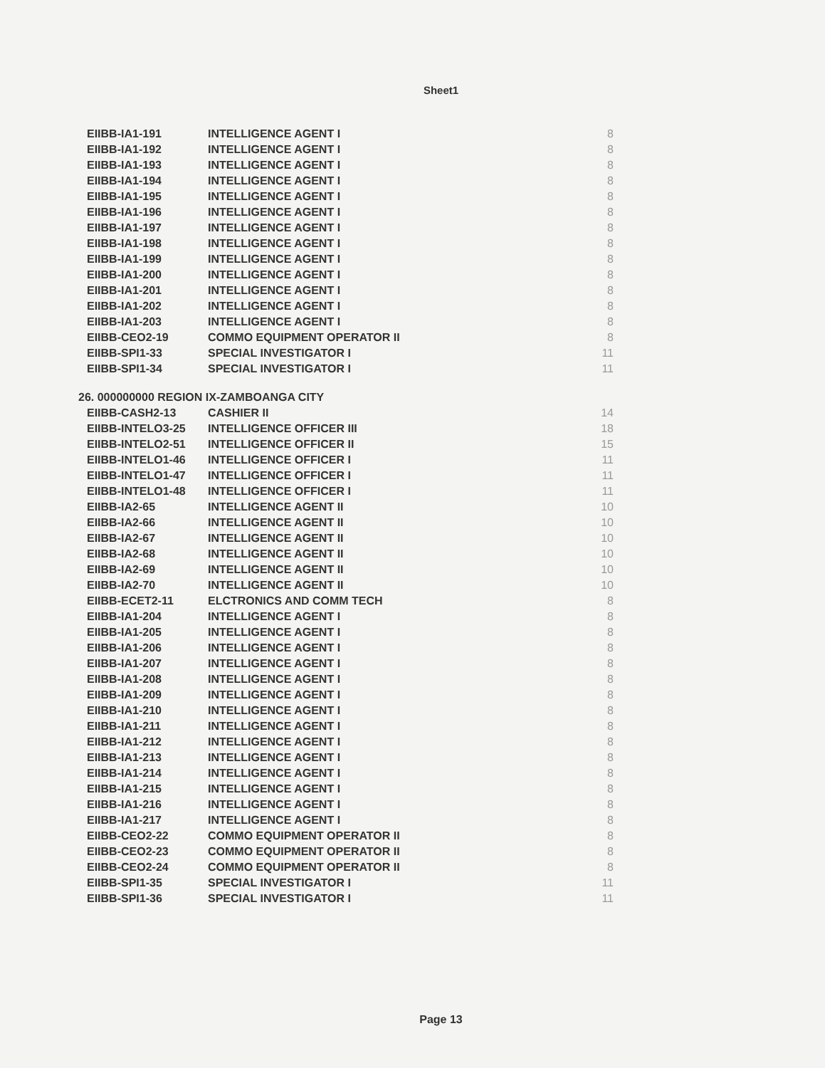Sheet1
| EIIBB-IA1-191 | INTELLIGENCE AGENT I | 8 |
| EIIBB-IA1-192 | INTELLIGENCE AGENT I | 8 |
| EIIBB-IA1-193 | INTELLIGENCE AGENT I | 8 |
| EIIBB-IA1-194 | INTELLIGENCE AGENT I | 8 |
| EIIBB-IA1-195 | INTELLIGENCE AGENT I | 8 |
| EIIBB-IA1-196 | INTELLIGENCE AGENT I | 8 |
| EIIBB-IA1-197 | INTELLIGENCE AGENT I | 8 |
| EIIBB-IA1-198 | INTELLIGENCE AGENT I | 8 |
| EIIBB-IA1-199 | INTELLIGENCE AGENT I | 8 |
| EIIBB-IA1-200 | INTELLIGENCE AGENT I | 8 |
| EIIBB-IA1-201 | INTELLIGENCE AGENT I | 8 |
| EIIBB-IA1-202 | INTELLIGENCE AGENT I | 8 |
| EIIBB-IA1-203 | INTELLIGENCE AGENT I | 8 |
| EIIBB-CEO2-19 | COMMO EQUIPMENT OPERATOR II | 8 |
| EIIBB-SPI1-33 | SPECIAL INVESTIGATOR I | 11 |
| EIIBB-SPI1-34 | SPECIAL INVESTIGATOR I | 11 |
| 26. 000000000 REGION IX-ZAMBOANGA CITY | | |
| EIIBB-CASH2-13 | CASHIER II | 14 |
| EIIBB-INTELO3-25 | INTELLIGENCE OFFICER III | 18 |
| EIIBB-INTELO2-51 | INTELLIGENCE OFFICER II | 15 |
| EIIBB-INTELO1-46 | INTELLIGENCE OFFICER I | 11 |
| EIIBB-INTELO1-47 | INTELLIGENCE OFFICER I | 11 |
| EIIBB-INTELO1-48 | INTELLIGENCE OFFICER I | 11 |
| EIIBB-IA2-65 | INTELLIGENCE AGENT II | 10 |
| EIIBB-IA2-66 | INTELLIGENCE AGENT II | 10 |
| EIIBB-IA2-67 | INTELLIGENCE AGENT II | 10 |
| EIIBB-IA2-68 | INTELLIGENCE AGENT II | 10 |
| EIIBB-IA2-69 | INTELLIGENCE AGENT II | 10 |
| EIIBB-IA2-70 | INTELLIGENCE AGENT II | 10 |
| EIIBB-ECET2-11 | ELCTRONICS AND COMM TECH | 8 |
| EIIBB-IA1-204 | INTELLIGENCE AGENT I | 8 |
| EIIBB-IA1-205 | INTELLIGENCE AGENT I | 8 |
| EIIBB-IA1-206 | INTELLIGENCE AGENT I | 8 |
| EIIBB-IA1-207 | INTELLIGENCE AGENT I | 8 |
| EIIBB-IA1-208 | INTELLIGENCE AGENT I | 8 |
| EIIBB-IA1-209 | INTELLIGENCE AGENT I | 8 |
| EIIBB-IA1-210 | INTELLIGENCE AGENT I | 8 |
| EIIBB-IA1-211 | INTELLIGENCE AGENT I | 8 |
| EIIBB-IA1-212 | INTELLIGENCE AGENT I | 8 |
| EIIBB-IA1-213 | INTELLIGENCE AGENT I | 8 |
| EIIBB-IA1-214 | INTELLIGENCE AGENT I | 8 |
| EIIBB-IA1-215 | INTELLIGENCE AGENT I | 8 |
| EIIBB-IA1-216 | INTELLIGENCE AGENT I | 8 |
| EIIBB-IA1-217 | INTELLIGENCE AGENT I | 8 |
| EIIBB-CEO2-22 | COMMO EQUIPMENT OPERATOR II | 8 |
| EIIBB-CEO2-23 | COMMO EQUIPMENT OPERATOR II | 8 |
| EIIBB-CEO2-24 | COMMO EQUIPMENT OPERATOR II | 8 |
| EIIBB-SPI1-35 | SPECIAL INVESTIGATOR I | 11 |
| EIIBB-SPI1-36 | SPECIAL INVESTIGATOR I | 11 |
Page 13